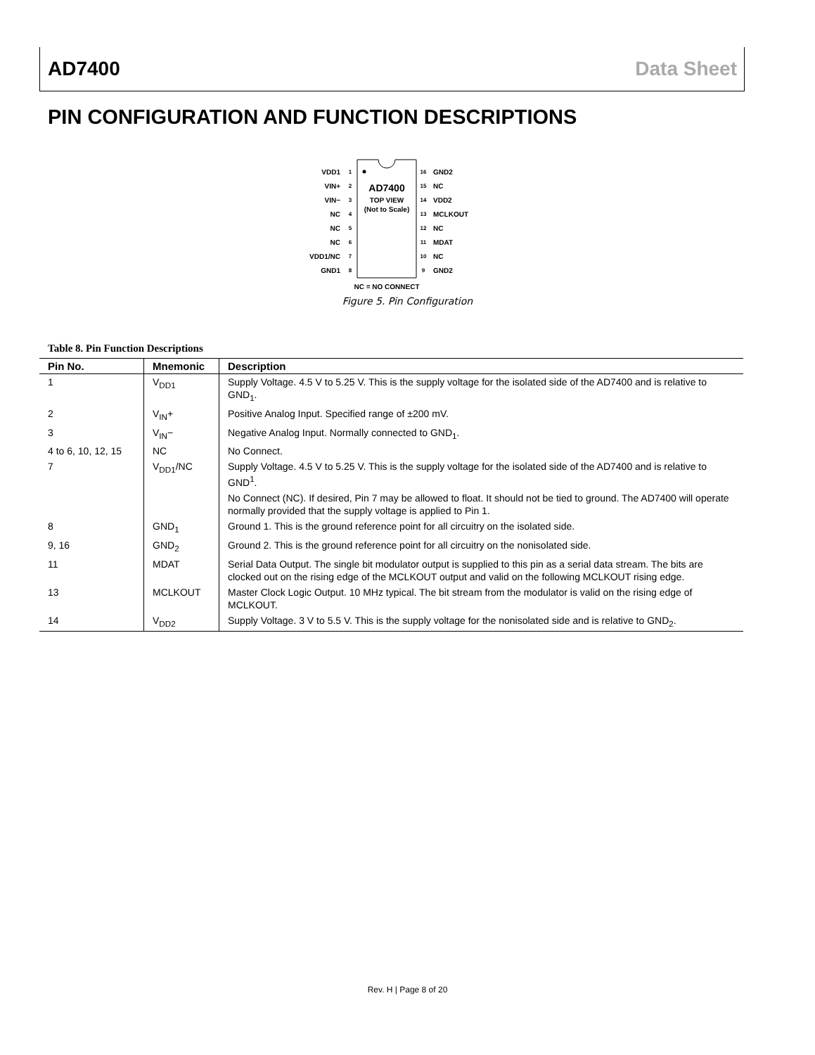AD7400 Data Sheet
PIN CONFIGURATION AND FUNCTION DESCRIPTIONS
AD7400
TOP VIEW
(Not to Scale)
VDD1
VIN+
VIN−
NC
NC
NC
VDD1/NC
GND1
1
2
3
4
5
6
7
8
16
15
14
13
12
11
10
9
GND2
NC
VDD2
MCLKOUT
NC
MDAT
NC
GND2
NC = NO CONNECT
Figure 5. Pin Configuration
Table 8. Pin Function Descriptions
| Pin No. | Mnemonic | Description |
| --- | --- | --- |
| 1 | V<sub>DD1</sub> | Supply Voltage. 4.5 V to 5.25 V. This is the supply voltage for the isolated side of the AD7400 and is relative to GND<sub>1</sub>. |
| 2 | V<sub>IN</sub>+ | Positive Analog Input. Specified range of ±200 mV. |
| 3 | V<sub>IN</sub>− | Negative Analog Input. Normally connected to GND<sub>1</sub>. |
| 4 to 6, 10, 12, 15 | NC | No Connect. |
| 7 | V<sub>DD1</sub>/NC | Supply Voltage. 4.5 V to 5.25 V. This is the supply voltage for the isolated side of the AD7400 and is relative to GND<sup>1</sup>. |
| | | No Connect (NC). If desired, Pin 7 may be allowed to float. It should not be tied to ground. The AD7400 will operate normally provided that the supply voltage is applied to Pin 1. |
| 8 | GND<sub>1</sub> | Ground 1. This is the ground reference point for all circuitry on the isolated side. |
| 9, 16 | GND<sub>2</sub> | Ground 2. This is the ground reference point for all circuitry on the nonisolated side. |
| 11 | MDAT | Serial Data Output. The single bit modulator output is supplied to this pin as a serial data stream. The bits are clocked out on the rising edge of the MCLKOUT output and valid on the following MCLKOUT rising edge. |
| 13 | MCLKOUT | Master Clock Logic Output. 10 MHz typical. The bit stream from the modulator is valid on the rising edge of MCLKOUT. |
| 14 | V<sub>DD2</sub> | Supply Voltage. 3 V to 5.5 V. This is the supply voltage for the nonisolated side and is relative to GND<sub>2</sub>. |
Rev. H | Page 8 of 20